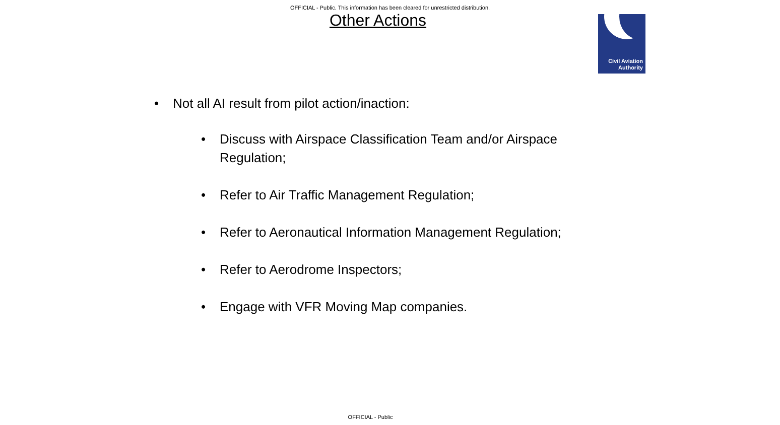OFFICIAL - Public. This information has been cleared for unrestricted distribution.
Other Actions
Civil Aviation
Authority
• Not all AI result from pilot action/inaction:
• Discuss with Airspace Classification Team and/or Airspace Regulation;
• Refer to Air Traffic Management Regulation;
• Refer to Aeronautical Information Management Regulation;
• Refer to Aerodrome Inspectors;
• Engage with VFR Moving Map companies.
OFFICIAL - Public